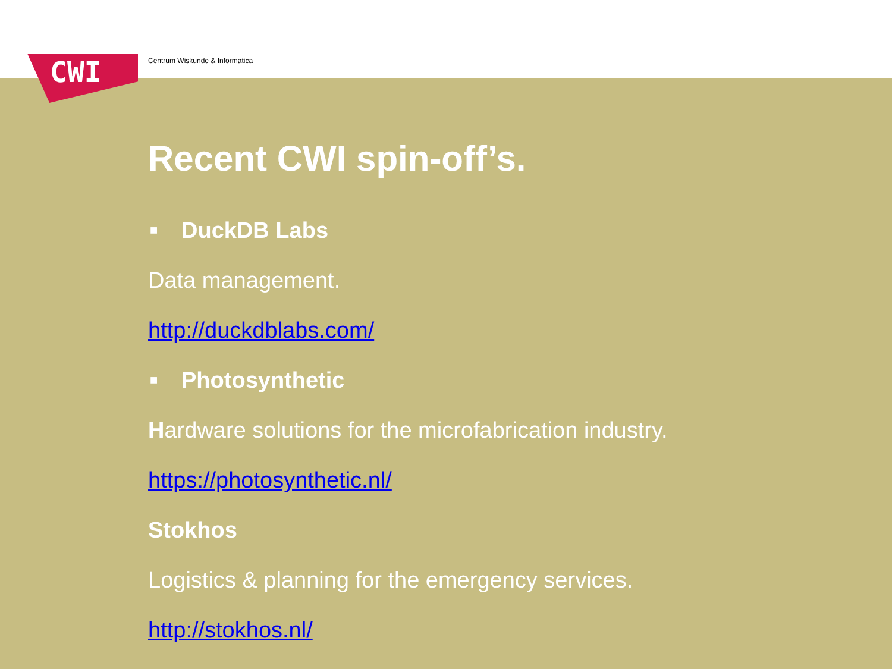CWI Centrum Wiskunde & Informatica
Recent CWI spin-off’s.
■ DuckDB Labs
Data management.
http://duckdblabs.com/
■ Photosynthetic
Hardware solutions for the microfabrication industry.
https://photosynthetic.nl/
Stokhos
Logistics & planning for the emergency services.
http://stokhos.nl/